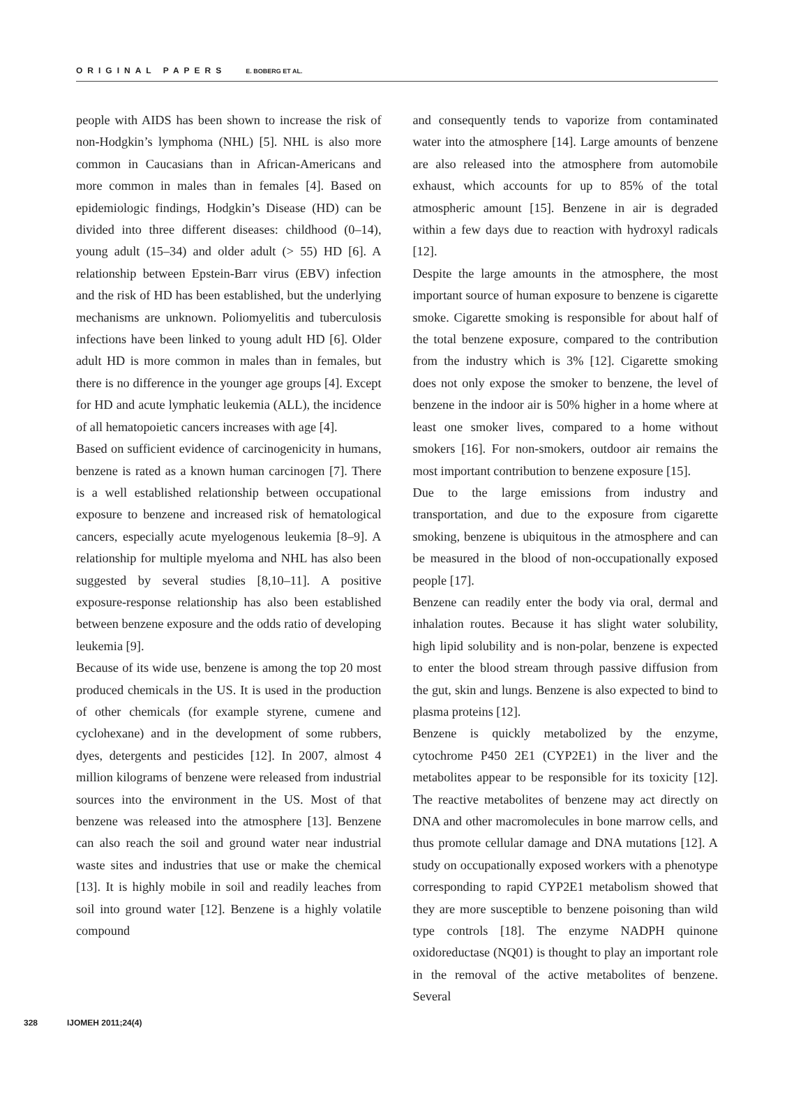ORIGINAL PAPERS E. BOBERG ET AL.
people with AIDS has been shown to increase the risk of non-Hodgkin’s lymphoma (NHL) [5]. NHL is also more common in Caucasians than in African-Americans and more common in males than in females [4]. Based on epidemiologic findings, Hodgkin’s Disease (HD) can be divided into three different diseases: childhood (0–14), young adult (15–34) and older adult (> 55) HD [6]. A relationship between Epstein-Barr virus (EBV) infection and the risk of HD has been established, but the underlying mechanisms are unknown. Poliomyelitis and tuberculosis infections have been linked to young adult HD [6]. Older adult HD is more common in males than in females, but there is no difference in the younger age groups [4]. Except for HD and acute lymphatic leukemia (ALL), the incidence of all hematopoietic cancers increases with age [4].
Based on sufficient evidence of carcinogenicity in humans, benzene is rated as a known human carcinogen [7]. There is a well established relationship between occupational exposure to benzene and increased risk of hematological cancers, especially acute myelogenous leukemia [8–9]. A relationship for multiple myeloma and NHL has also been suggested by several studies [8,10–11]. A positive exposure-response relationship has also been established between benzene exposure and the odds ratio of developing leukemia [9].
Because of its wide use, benzene is among the top 20 most produced chemicals in the US. It is used in the production of other chemicals (for example styrene, cumene and cyclohexane) and in the development of some rubbers, dyes, detergents and pesticides [12]. In 2007, almost 4 million kilograms of benzene were released from industrial sources into the environment in the US. Most of that benzene was released into the atmosphere [13]. Benzene can also reach the soil and ground water near industrial waste sites and industries that use or make the chemical [13]. It is highly mobile in soil and readily leaches from soil into ground water [12]. Benzene is a highly volatile compound
and consequently tends to vaporize from contaminated water into the atmosphere [14]. Large amounts of benzene are also released into the atmosphere from automobile exhaust, which accounts for up to 85% of the total atmospheric amount [15]. Benzene in air is degraded within a few days due to reaction with hydroxyl radicals [12].
Despite the large amounts in the atmosphere, the most important source of human exposure to benzene is cigarette smoke. Cigarette smoking is responsible for about half of the total benzene exposure, compared to the contribution from the industry which is 3% [12]. Cigarette smoking does not only expose the smoker to benzene, the level of benzene in the indoor air is 50% higher in a home where at least one smoker lives, compared to a home without smokers [16]. For non-smokers, outdoor air remains the most important contribution to benzene exposure [15].
Due to the large emissions from industry and transportation, and due to the exposure from cigarette smoking, benzene is ubiquitous in the atmosphere and can be measured in the blood of non-occupationally exposed people [17].
Benzene can readily enter the body via oral, dermal and inhalation routes. Because it has slight water solubility, high lipid solubility and is non-polar, benzene is expected to enter the blood stream through passive diffusion from the gut, skin and lungs. Benzene is also expected to bind to plasma proteins [12].
Benzene is quickly metabolized by the enzyme, cytochrome P450 2E1 (CYP2E1) in the liver and the metabolites appear to be responsible for its toxicity [12]. The reactive metabolites of benzene may act directly on DNA and other macromolecules in bone marrow cells, and thus promote cellular damage and DNA mutations [12]. A study on occupationally exposed workers with a phenotype corresponding to rapid CYP2E1 metabolism showed that they are more susceptible to benzene poisoning than wild type controls [18]. The enzyme NADPH quinone oxidoreductase (NQ01) is thought to play an important role in the removal of the active metabolites of benzene. Several
328 IJOMEH 2011;24(4)